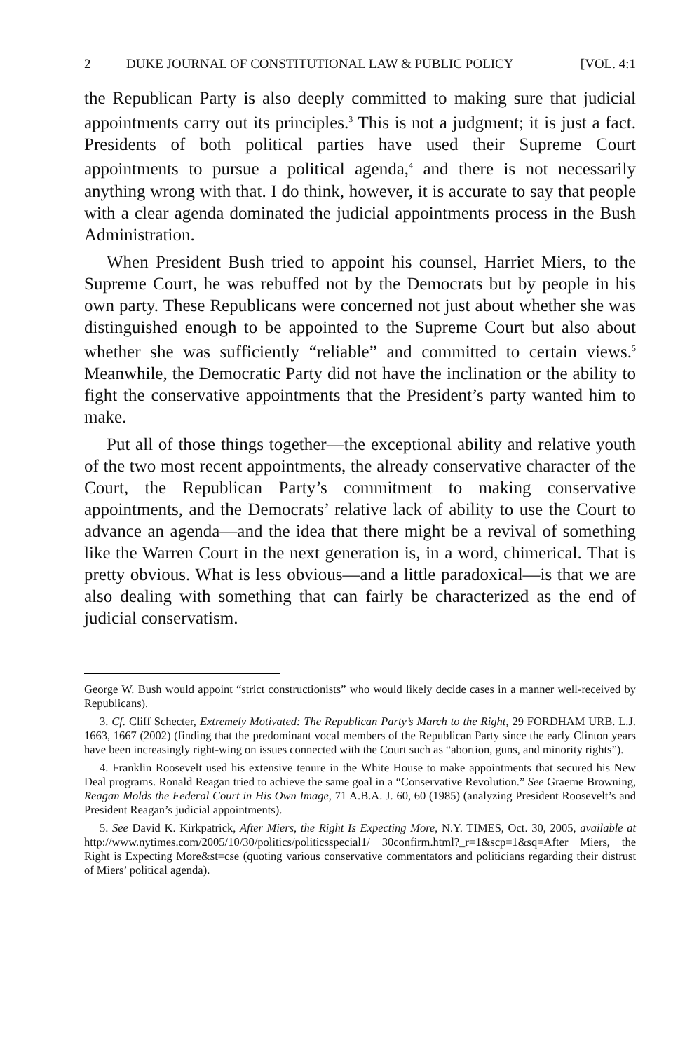2 DUKE JOURNAL OF CONSTITUTIONAL LAW & PUBLIC POLICY [VOL. 4:1
the Republican Party is also deeply committed to making sure that judicial appointments carry out its principles.<sup>3</sup> This is not a judgment; it is just a fact. Presidents of both political parties have used their Supreme Court appointments to pursue a political agenda,<sup>4</sup> and there is not necessarily anything wrong with that. I do think, however, it is accurate to say that people with a clear agenda dominated the judicial appointments process in the Bush Administration.
When President Bush tried to appoint his counsel, Harriet Miers, to the Supreme Court, he was rebuffed not by the Democrats but by people in his own party. These Republicans were concerned not just about whether she was distinguished enough to be appointed to the Supreme Court but also about whether she was sufficiently “reliable” and committed to certain views.<sup>5</sup> Meanwhile, the Democratic Party did not have the inclination or the ability to fight the conservative appointments that the President’s party wanted him to make.
Put all of those things together—the exceptional ability and relative youth of the two most recent appointments, the already conservative character of the Court, the Republican Party’s commitment to making conservative appointments, and the Democrats’ relative lack of ability to use the Court to advance an agenda—and the idea that there might be a revival of something like the Warren Court in the next generation is, in a word, chimerical. That is pretty obvious. What is less obvious—and a little paradoxical—is that we are also dealing with something that can fairly be characterized as the end of judicial conservatism.
George W. Bush would appoint “strict constructionists” who would likely decide cases in a manner well-received by Republicans).
3. Cf. Cliff Schecter, Extremely Motivated: The Republican Party’s March to the Right, 29 FORDHAM URB. L.J. 1663, 1667 (2002) (finding that the predominant vocal members of the Republican Party since the early Clinton years have been increasingly right-wing on issues connected with the Court such as “abortion, guns, and minority rights”).
4. Franklin Roosevelt used his extensive tenure in the White House to make appointments that secured his New Deal programs. Ronald Reagan tried to achieve the same goal in a “Conservative Revolution.” See Graeme Browning, Reagan Molds the Federal Court in His Own Image, 71 A.B.A. J. 60, 60 (1985) (analyzing President Roosevelt’s and President Reagan’s judicial appointments).
5. See David K. Kirkpatrick, After Miers, the Right Is Expecting More, N.Y. TIMES, Oct. 30, 2005, available at http://www.nytimes.com/2005/10/30/politics/politicsspecial1/ 30confirm.html?_r=1&scp=1&sq=After Miers, the Right is Expecting More&st=cse (quoting various conservative commentators and politicians regarding their distrust of Miers’ political agenda).